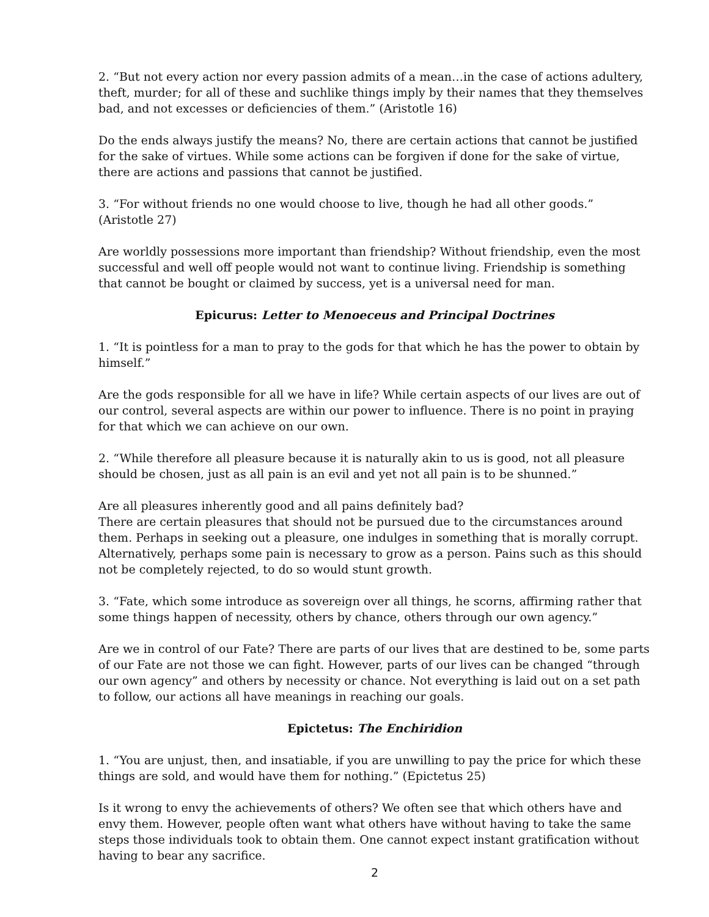2. “But not every action nor every passion admits of a mean…in the case of actions adultery, theft, murder; for all of these and suchlike things imply by their names that they themselves bad, and not excesses or deficiencies of them.” (Aristotle 16)
Do the ends always justify the means? No, there are certain actions that cannot be justified for the sake of virtues. While some actions can be forgiven if done for the sake of virtue, there are actions and passions that cannot be justified.
3. “For without friends no one would choose to live, though he had all other goods.” (Aristotle 27)
Are worldly possessions more important than friendship? Without friendship, even the most successful and well off people would not want to continue living. Friendship is something that cannot be bought or claimed by success, yet is a universal need for man.
Epicurus: Letter to Menoeceus and Principal Doctrines
1. “It is pointless for a man to pray to the gods for that which he has the power to obtain by himself.”
Are the gods responsible for all we have in life? While certain aspects of our lives are out of our control, several aspects are within our power to influence. There is no point in praying for that which we can achieve on our own.
2. “While therefore all pleasure because it is naturally akin to us is good, not all pleasure should be chosen, just as all pain is an evil and yet not all pain is to be shunned.”
Are all pleasures inherently good and all pains definitely bad?
There are certain pleasures that should not be pursued due to the circumstances around them. Perhaps in seeking out a pleasure, one indulges in something that is morally corrupt. Alternatively, perhaps some pain is necessary to grow as a person. Pains such as this should not be completely rejected, to do so would stunt growth.
3. “Fate, which some introduce as sovereign over all things, he scorns, affirming rather that some things happen of necessity, others by chance, others through our own agency.”
Are we in control of our Fate? There are parts of our lives that are destined to be, some parts of our Fate are not those we can fight. However, parts of our lives can be changed “through our own agency” and others by necessity or chance. Not everything is laid out on a set path to follow, our actions all have meanings in reaching our goals.
Epictetus: The Enchiridion
1. “You are unjust, then, and insatiable, if you are unwilling to pay the price for which these things are sold, and would have them for nothing.” (Epictetus 25)
Is it wrong to envy the achievements of others? We often see that which others have and envy them. However, people often want what others have without having to take the same steps those individuals took to obtain them. One cannot expect instant gratification without having to bear any sacrifice.
2